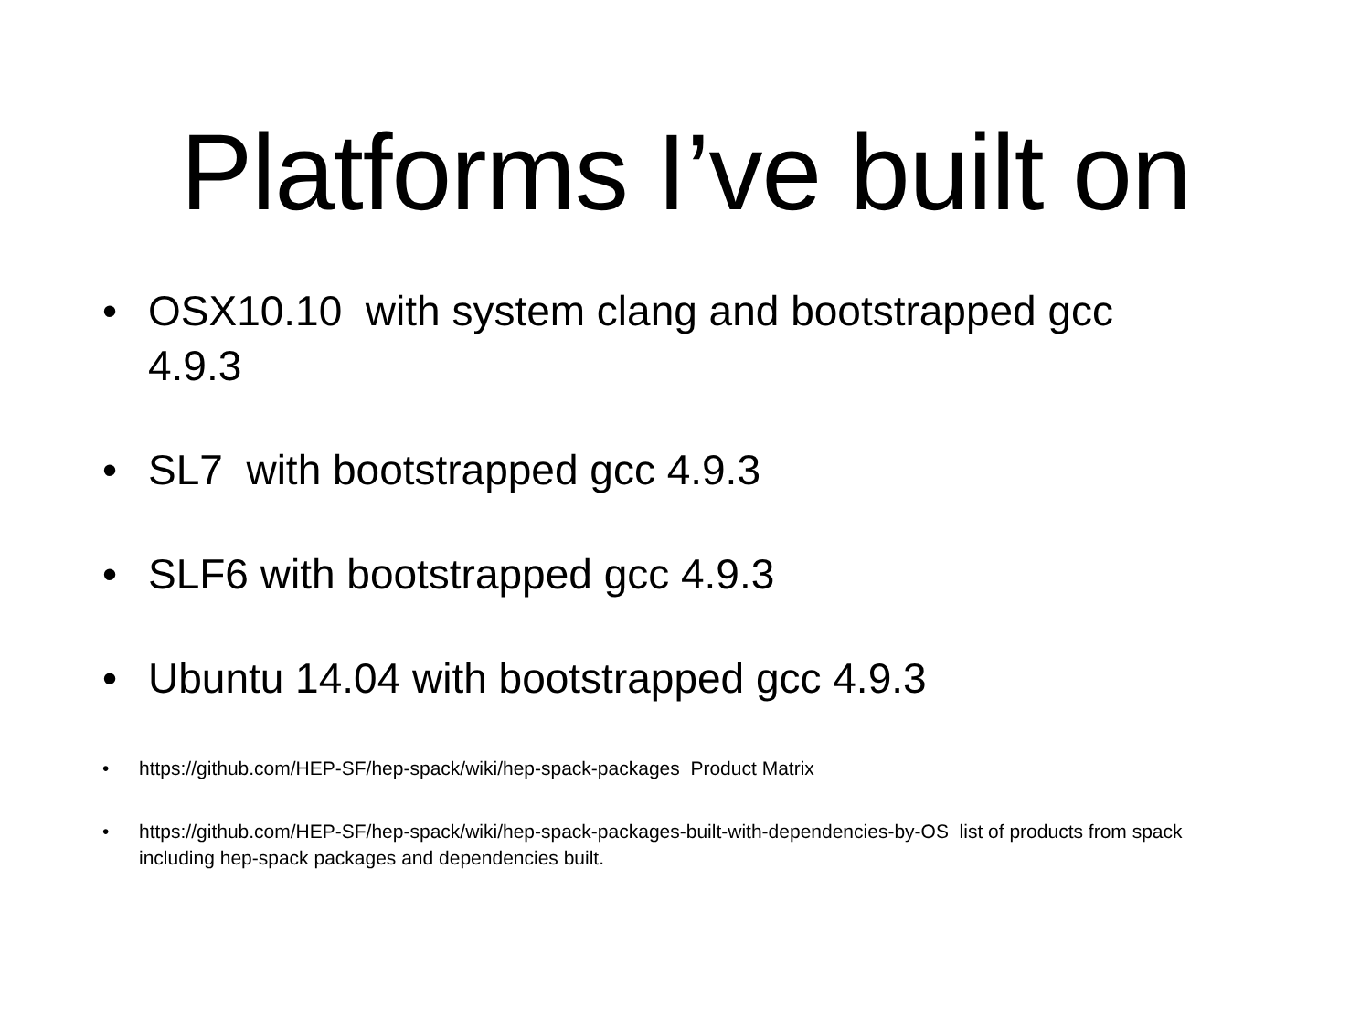Platforms I’ve built on
• OSX10.10 with system clang and bootstrapped gcc 4.9.3
• SL7 with bootstrapped gcc 4.9.3
• SLF6 with bootstrapped gcc 4.9.3
• Ubuntu 14.04 with bootstrapped gcc 4.9.3
• https://github.com/HEP-SF/hep-spack/wiki/hep-spack-packages Product Matrix
• https://github.com/HEP-SF/hep-spack/wiki/hep-spack-packages-built-with-dependencies-by-OS list of products from spack including hep-spack packages and dependencies built.